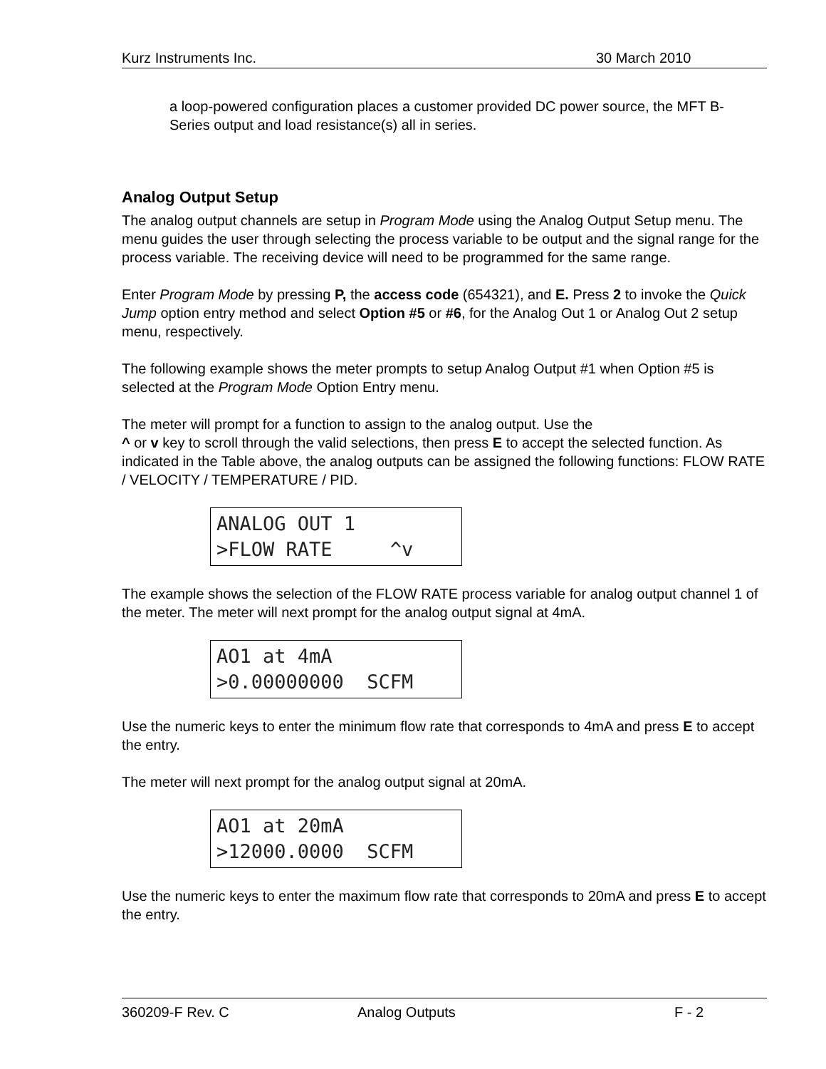Kurz Instruments Inc. 30 March 2010
a loop-powered configuration places a customer provided DC power source, the MFT B- Series output and load resistance(s) all in series.
Analog Output Setup
The analog output channels are setup in Program Mode using the Analog Output Setup menu. The menu guides the user through selecting the process variable to be output and the signal range for the process variable. The receiving device will need to be programmed for the same range.
Enter Program Mode by pressing P, the access code (654321), and E. Press 2 to invoke the Quick Jump option entry method and select Option #5 or #6, for the Analog Out 1 or Analog Out 2 setup menu, respectively.
The following example shows the meter prompts to setup Analog Output #1 when Option #5 is selected at the Program Mode Option Entry menu.
The meter will prompt for a function to assign to the analog output. Use the
^ or v key to scroll through the valid selections, then press E to accept the selected function. As indicated in the Table above, the analog outputs can be assigned the following functions: FLOW RATE / VELOCITY / TEMPERATURE / PID.
ANALOG OUT 1 >FLOW RATE ^v
The example shows the selection of the FLOW RATE process variable for analog output channel 1 of the meter. The meter will next prompt for the analog output signal at 4mA.
AO1 at 4mA >0.00000000 SCFM
Use the numeric keys to enter the minimum flow rate that corresponds to 4mA and press E to accept the entry.
The meter will next prompt for the analog output signal at 20mA.
AO1 at 20mA >12000.0000 SCFM
Use the numeric keys to enter the maximum flow rate that corresponds to 20mA and press E to accept the entry.
360209-F Rev. C Analog Outputs F - 2